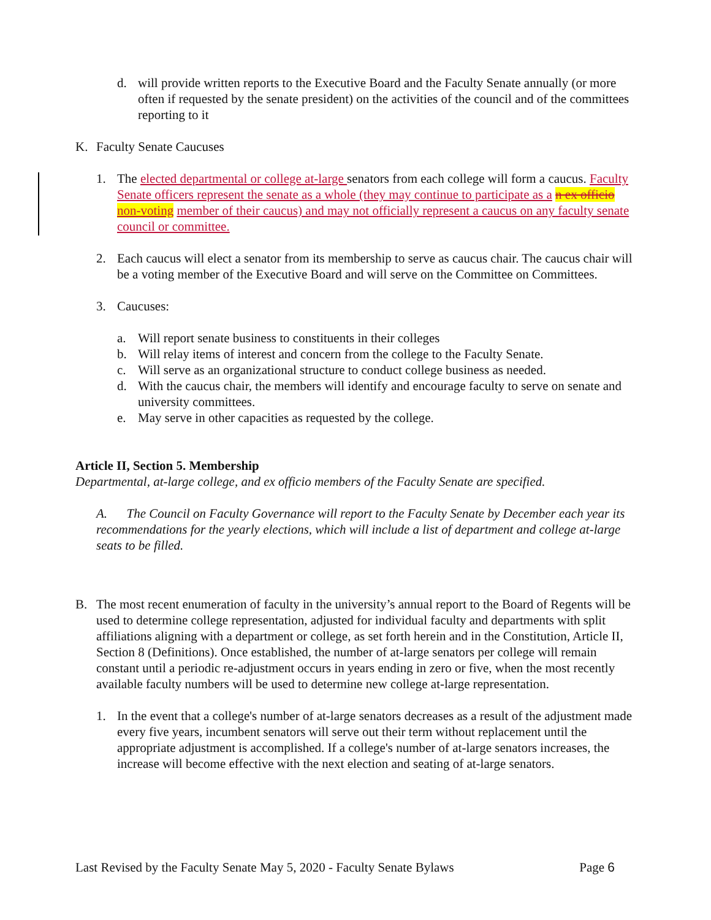d. will provide written reports to the Executive Board and the Faculty Senate annually (or more often if requested by the senate president) on the activities of the council and of the committees reporting to it
K. Faculty Senate Caucuses
1. The elected departmental or college at-large senators from each college will form a caucus. Faculty Senate officers represent the senate as a whole (they may continue to participate as a n ex officio non-voting member of their caucus) and may not officially represent a caucus on any faculty senate council or committee.
2. Each caucus will elect a senator from its membership to serve as caucus chair. The caucus chair will be a voting member of the Executive Board and will serve on the Committee on Committees.
3. Caucuses:
a. Will report senate business to constituents in their colleges
b. Will relay items of interest and concern from the college to the Faculty Senate.
c. Will serve as an organizational structure to conduct college business as needed.
d. With the caucus chair, the members will identify and encourage faculty to serve on senate and university committees.
e. May serve in other capacities as requested by the college.
Article II, Section 5. Membership
Departmental, at-large college, and ex officio members of the Faculty Senate are specified.
A. The Council on Faculty Governance will report to the Faculty Senate by December each year its recommendations for the yearly elections, which will include a list of department and college at-large seats to be filled.
B. The most recent enumeration of faculty in the university’s annual report to the Board of Regents will be used to determine college representation, adjusted for individual faculty and departments with split affiliations aligning with a department or college, as set forth herein and in the Constitution, Article II, Section 8 (Definitions). Once established, the number of at-large senators per college will remain constant until a periodic re-adjustment occurs in years ending in zero or five, when the most recently available faculty numbers will be used to determine new college at-large representation.
1. In the event that a college's number of at-large senators decreases as a result of the adjustment made every five years, incumbent senators will serve out their term without replacement until the appropriate adjustment is accomplished. If a college's number of at-large senators increases, the increase will become effective with the next election and seating of at-large senators.
Last Revised by the Faculty Senate May 5, 2020 - Faculty Senate Bylaws Page 6